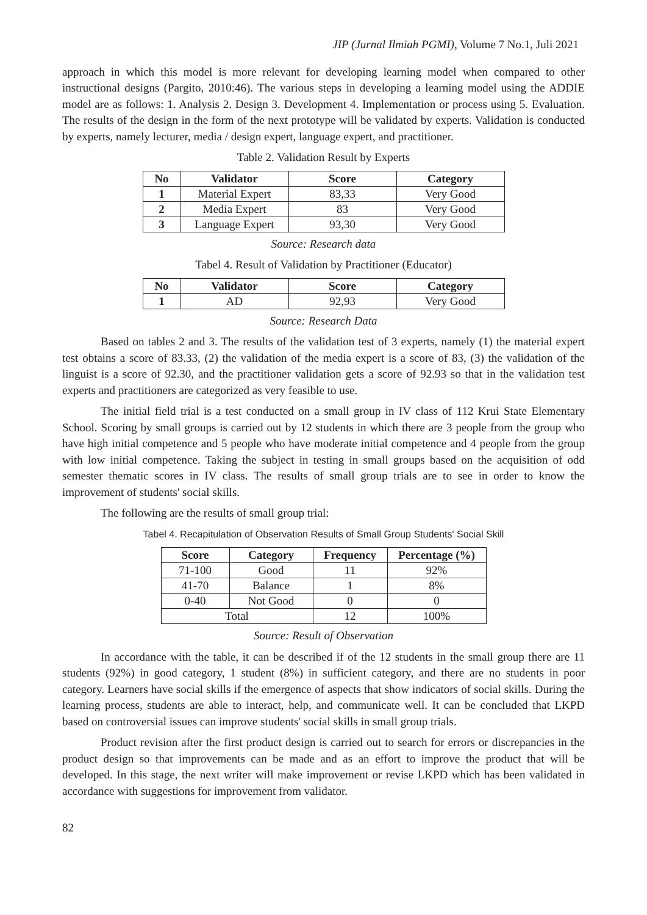JIP (Jurnal Ilmiah PGMI), Volume 7 No.1, Juli 2021
approach in which this model is more relevant for developing learning model when compared to other instructional designs (Pargito, 2010:46). The various steps in developing a learning model using the ADDIE model are as follows: 1. Analysis 2. Design 3. Development 4. Implementation or process using 5. Evaluation. The results of the design in the form of the next prototype will be validated by experts. Validation is conducted by experts, namely lecturer, media / design expert, language expert, and practitioner.
Table 2. Validation Result by Experts
| No | Validator | Score | Category |
| --- | --- | --- | --- |
| 1 | Material Expert | 83,33 | Very Good |
| 2 | Media Expert | 83 | Very Good |
| 3 | Language Expert | 93,30 | Very Good |
Source: Research data
Tabel 4. Result of Validation by Practitioner (Educator)
| No | Validator | Score | Category |
| --- | --- | --- | --- |
| 1 | AD | 92,93 | Very Good |
Source: Research Data
Based on tables 2 and 3. The results of the validation test of 3 experts, namely (1) the material expert test obtains a score of 83.33, (2) the validation of the media expert is a score of 83, (3) the validation of the linguist is a score of 92.30, and the practitioner validation gets a score of 92.93 so that in the validation test experts and practitioners are categorized as very feasible to use.
The initial field trial is a test conducted on a small group in IV class of 112 Krui State Elementary School. Scoring by small groups is carried out by 12 students in which there are 3 people from the group who have high initial competence and 5 people who have moderate initial competence and 4 people from the group with low initial competence. Taking the subject in testing in small groups based on the acquisition of odd semester thematic scores in IV class. The results of small group trials are to see in order to know the improvement of students' social skills.
The following are the results of small group trial:
Tabel 4. Recapitulation of Observation Results of Small Group Students' Social Skill
| Score | Category | Frequency | Percentage (%) |
| --- | --- | --- | --- |
| 71-100 | Good | 11 | 92% |
| 41-70 | Balance | 1 | 8% |
| 0-40 | Not Good | 0 | 0 |
| Total | | 12 | 100% |
Source: Result of Observation
In accordance with the table, it can be described if of the 12 students in the small group there are 11 students (92%) in good category, 1 student (8%) in sufficient category, and there are no students in poor category. Learners have social skills if the emergence of aspects that show indicators of social skills. During the learning process, students are able to interact, help, and communicate well. It can be concluded that LKPD based on controversial issues can improve students' social skills in small group trials.
Product revision after the first product design is carried out to search for errors or discrepancies in the product design so that improvements can be made and as an effort to improve the product that will be developed. In this stage, the next writer will make improvement or revise LKPD which has been validated in accordance with suggestions for improvement from validator.
82